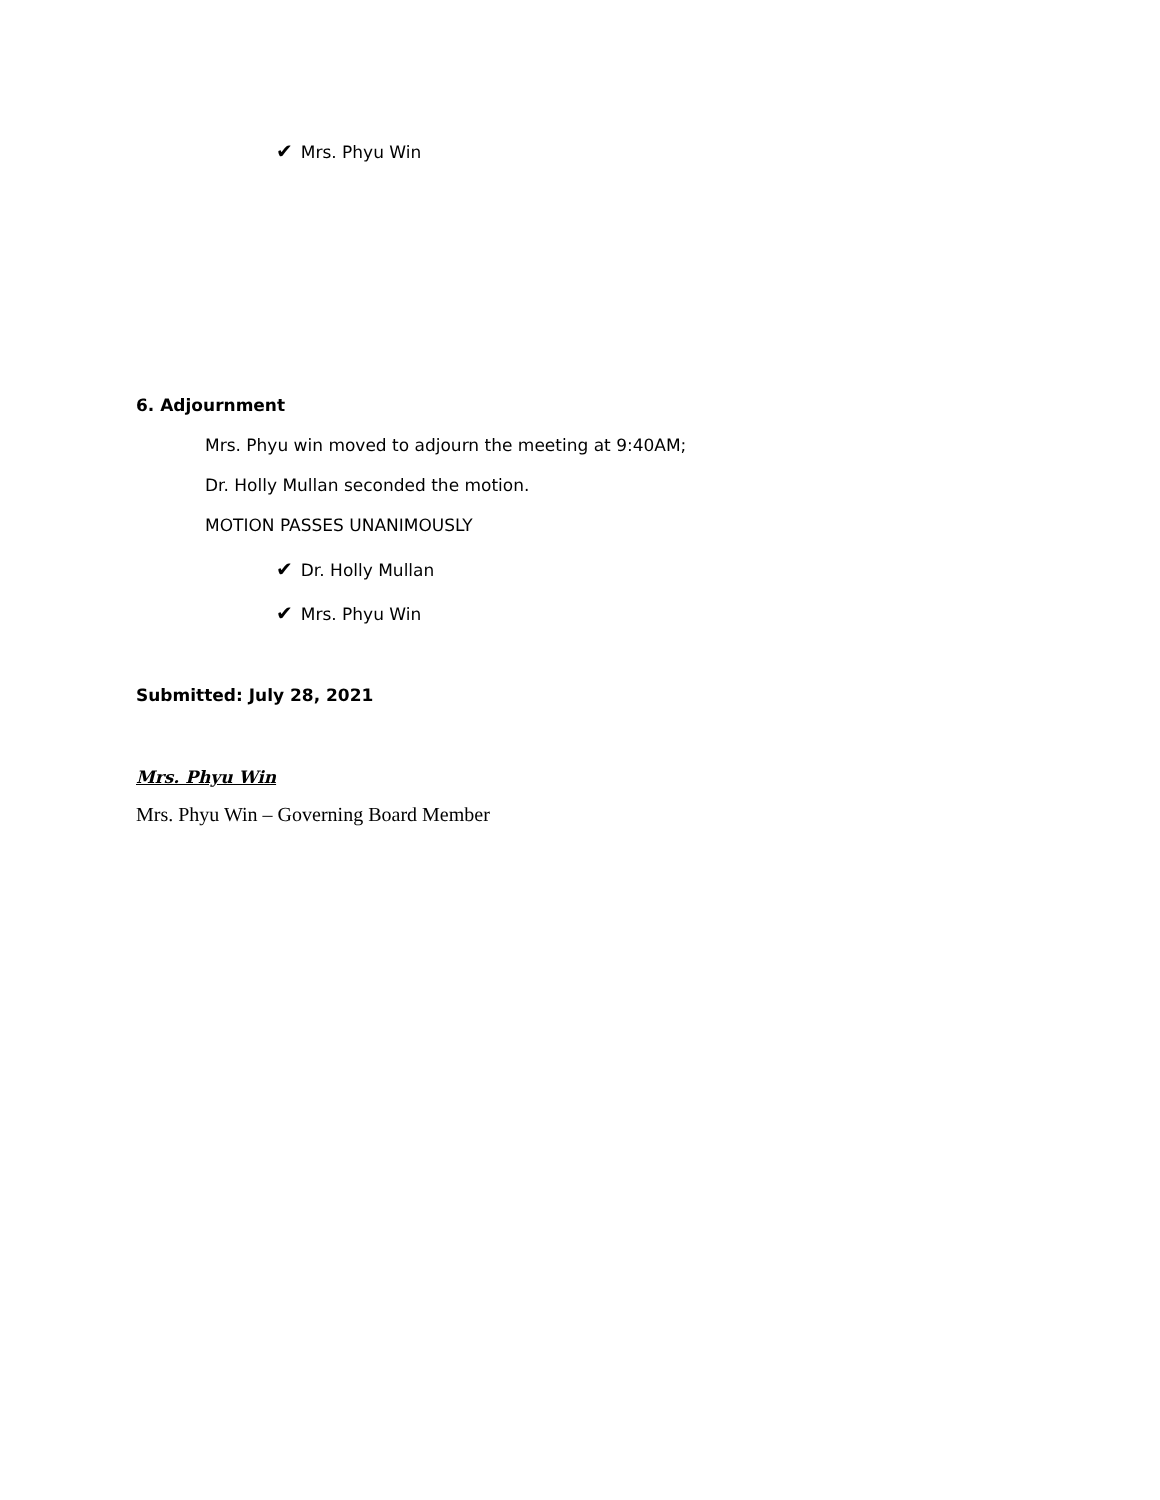✔ Mrs. Phyu Win
6. Adjournment
Mrs. Phyu win moved to adjourn the meeting at 9:40AM;
Dr. Holly Mullan seconded the motion.
MOTION PASSES UNANIMOUSLY
✔ Dr. Holly Mullan
✔ Mrs. Phyu Win
Submitted: July 28, 2021
Mrs. Phyu Win
Mrs. Phyu Win – Governing Board Member